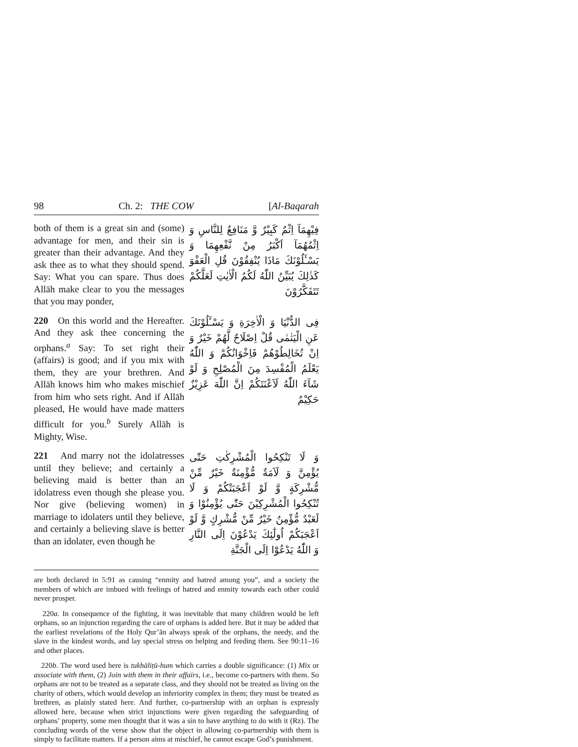98 Ch. 2: THE COW [Al-Baqarah
both of them is a great sin and (some) advantage for men, and their sin is greater than their advantage. And they ask thee as to what they should spend. Say: What you can spare. Thus does Allāh make clear to you the messages that you may ponder,
فِيْهِمَآ اِثْمٌ كَبِيْرٌ وَّ مَنَافِعُ لِلنَّاسِ وَ اِثْمُهُمَآ اَكْبَرُ مِنْ نَّفْعِهِمَا وَ يَسْـَٔلُوْنَكَ مَاذَا يُنْفِقُوْنَ قُلِ الْعَفْوَ كَذٰلِكَ يُبَيِّنُ اللّٰهُ لَكُمُ الْاٰيٰتِ لَعَلَّكُمْ تَتَفَكَّرُوْنَ
220 On this world and the Hereafter. And they ask thee concerning the orphans.<sup>a</sup> Say: To set right their (affairs) is good; and if you mix with them, they are your brethren. And Allāh knows him who makes mischief from him who sets right. And if Allāh pleased, He would have made matters difficult for you.<sup>b</sup> Surely Allāh is Mighty, Wise.
فِى الدُّنْيَا وَ الْاٰخِرَةِ وَ يَسْـَٔلُوْنَكَ عَنِ الْيَتٰمٰى قُلْ اِصْلَاحٌ لَّهُمْ خَيْرٌ وَ اِنْ تُخَالِطُوْهُمْ فَاِخْوَانُكُمْ وَ اللّٰهُ يَعْلَمُ الْمُفْسِدَ مِنَ الْمُصْلِحِ وَ لَوْ شَآءَ اللّٰهُ لَاَعْنَتَكُمْ اِنَّ اللّٰهَ عَزِيْزٌ حَكِيْمٌ
221 And marry not the idolatresses until they believe; and certainly a believing maid is better than an idolatress even though she please you. Nor give (believing women) in marriage to idolaters until they believe, and certainly a believing slave is better than an idolater, even though he
وَ لَا تَنْكِحُوا الْمُشْرِكٰتِ حَتّٰى يُؤْمِنَّ وَ لَاَمَةٌ مُّؤْمِنَةٌ خَيْرٌ مِّنْ مُّشْرِكَةٍ وَّ لَوْ اَعْجَبَتْكُمْ وَ لَا تُنْكِحُوا الْمُشْرِكِيْنَ حَتّٰى يُؤْمِنُوْا وَ لَعَبْدٌ مُّؤْمِنٌ خَيْرٌ مِّنْ مُّشْرِكٍ وَّ لَوْ اَعْجَبَكُمْ اُولٰٓئِكَ يَدْعُوْنَ اِلَى النَّارِ وَ اللّٰهُ يَدْعُوْٓا اِلَى الْجَنَّةِ
are both declared in 5:91 as causing “enmity and hatred among you”, and a society the members of which are imbued with feelings of hatred and enmity towards each other could never prosper.
220a. In consequence of the fighting, it was inevitable that many children would be left orphans, so an injunction regarding the care of orphans is added here. But it may be added that the earliest revelations of the Holy Qur’ān always speak of the orphans, the needy, and the slave in the kindest words, and lay special stress on helping and feeding them. See 90:11–16 and other places.
220b. The word used here is tukhāliṭū-hum which carries a double significance: (1) Mix or associate with them, (2) Join with them in their affairs, i.e., become co-partners with them. So orphans are not to be treated as a separate class, and they should not be treated as living on the charity of others, which would develop an inferiority complex in them; they must be treated as brethren, as plainly stated here. And further, co-partnership with an orphan is expressly allowed here, because when strict injunctions were given regarding the safeguarding of orphans’ property, some men thought that it was a sin to have anything to do with it (Rz). The concluding words of the verse show that the object in allowing co-partnership with them is simply to facilitate matters. If a person aims at mischief, he cannot escape God’s punishment.